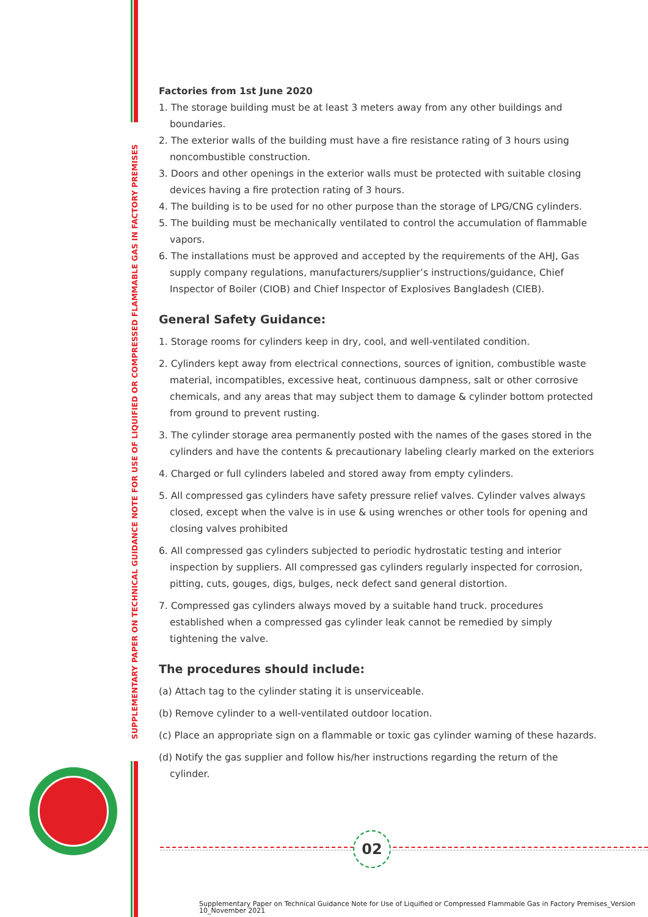SUPPLEMENTARY PAPER ON TECHNICAL GUIDANCE NOTE FOR USE OF LIQUIFIED OR COMPRESSED FLAMMABLE GAS IN FACTORY PREMISES
Factories from 1st June 2020
1. The storage building must be at least 3 meters away from any other buildings and boundaries.
2. The exterior walls of the building must have a fire resistance rating of 3 hours using noncombustible construction.
3. Doors and other openings in the exterior walls must be protected with suitable closing devices having a fire protection rating of 3 hours.
4. The building is to be used for no other purpose than the storage of LPG/CNG cylinders.
5. The building must be mechanically ventilated to control the accumulation of flammable vapors.
6. The installations must be approved and accepted by the requirements of the AHJ, Gas supply company regulations, manufacturers/supplier’s instructions/guidance, Chief Inspector of Boiler (CIOB) and Chief Inspector of Explosives Bangladesh (CIEB).
General Safety Guidance:
1. Storage rooms for cylinders keep in dry, cool, and well-ventilated condition.
2. Cylinders kept away from electrical connections, sources of ignition, combustible waste material, incompatibles, excessive heat, continuous dampness, salt or other corrosive chemicals, and any areas that may subject them to damage & cylinder bottom protected from ground to prevent rusting.
3. The cylinder storage area permanently posted with the names of the gases stored in the cylinders and have the contents & precautionary labeling clearly marked on the exteriors
4. Charged or full cylinders labeled and stored away from empty cylinders.
5. All compressed gas cylinders have safety pressure relief valves. Cylinder valves always closed, except when the valve is in use & using wrenches or other tools for opening and closing valves prohibited
6. All compressed gas cylinders subjected to periodic hydrostatic testing and interior inspection by suppliers. All compressed gas cylinders regularly inspected for corrosion, pitting, cuts, gouges, digs, bulges, neck defect sand general distortion.
7. Compressed gas cylinders always moved by a suitable hand truck. procedures established when a compressed gas cylinder leak cannot be remedied by simply tightening the valve.
The procedures should include:
(a) Attach tag to the cylinder stating it is unserviceable.
(b) Remove cylinder to a well-ventilated outdoor location.
(c) Place an appropriate sign on a flammable or toxic gas cylinder warning of these hazards.
(d) Notify the gas supplier and follow his/her instructions regarding the return of the cylinder.
02
Supplementary Paper on Technical Guidance Note for Use of Liquified or Compressed Flammable Gas in Factory Premises_Version
10_November 2021